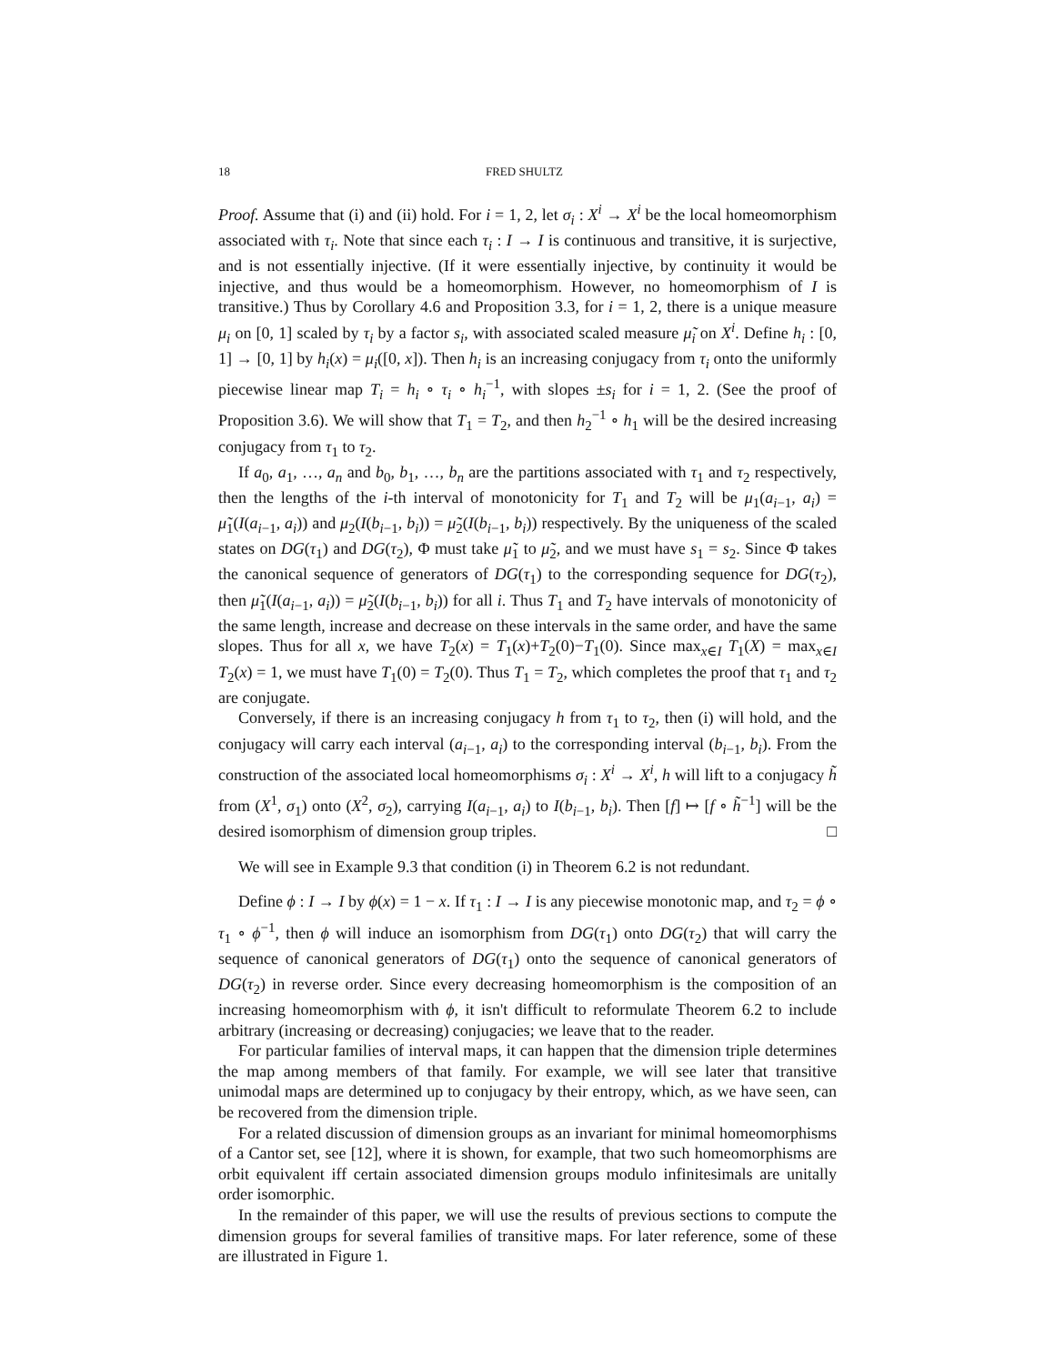18 FRED SHULTZ
Proof. Assume that (i) and (ii) hold. For i = 1, 2, let σ<sub>i</sub> : X<sup>i</sup> → X<sup>i</sup> be the local homeomorphism associated with τ<sub>i</sub>. Note that since each τ<sub>i</sub> : I → I is continuous and transitive, it is surjective, and is not essentially injective. (If it were essentially injective, by continuity it would be injective, and thus would be a homeomorphism. However, no homeomorphism of I is transitive.) Thus by Corollary 4.6 and Proposition 3.3, for i = 1, 2, there is a unique measure μ<sub>i</sub> on [0, 1] scaled by τ<sub>i</sub> by a factor s<sub>i</sub>, with associated scaled measure μ̃<sub>i</sub> on X<sup>i</sup>. Define h<sub>i</sub> : [0, 1] → [0, 1] by h<sub>i</sub>(x) = μ<sub>i</sub>([0, x]). Then h<sub>i</sub> is an increasing conjugacy from τ<sub>i</sub> onto the uniformly piecewise linear map T<sub>i</sub> = h<sub>i</sub> ∘ τ<sub>i</sub> ∘ h<sub>i</sub><sup>−1</sup>, with slopes ±s<sub>i</sub> for i = 1, 2. (See the proof of Proposition 3.6). We will show that T<sub>1</sub> = T<sub>2</sub>, and then h<sub>2</sub><sup>−1</sup> ∘ h<sub>1</sub> will be the desired increasing conjugacy from τ<sub>1</sub> to τ<sub>2</sub>.
If a<sub>0</sub>, a<sub>1</sub>, …, a<sub>n</sub> and b<sub>0</sub>, b<sub>1</sub>, …, b<sub>n</sub> are the partitions associated with τ<sub>1</sub> and τ<sub>2</sub> respectively, then the lengths of the i-th interval of monotonicity for T<sub>1</sub> and T<sub>2</sub> will be μ<sub>1</sub>(a<sub>i−1</sub>, a<sub>i</sub>) = μ̃<sub>1</sub>(I(a<sub>i−1</sub>, a<sub>i</sub>)) and μ<sub>2</sub>(I(b<sub>i−1</sub>, b<sub>i</sub>)) = μ̃<sub>2</sub>(I(b<sub>i−1</sub>, b<sub>i</sub>)) respectively. By the uniqueness of the scaled states on DG(τ<sub>1</sub>) and DG(τ<sub>2</sub>), Φ must take μ̃<sub>1</sub> to μ̃<sub>2</sub>, and we must have s<sub>1</sub> = s<sub>2</sub>. Since Φ takes the canonical sequence of generators of DG(τ<sub>1</sub>) to the corresponding sequence for DG(τ<sub>2</sub>), then μ̃<sub>1</sub>(I(a<sub>i−1</sub>, a<sub>i</sub>)) = μ̃<sub>2</sub>(I(b<sub>i−1</sub>, b<sub>i</sub>)) for all i. Thus T<sub>1</sub> and T<sub>2</sub> have intervals of monotonicity of the same length, increase and decrease on these intervals in the same order, and have the same slopes. Thus for all x, we have T<sub>2</sub>(x) = T<sub>1</sub>(x)+T<sub>2</sub>(0)−T<sub>1</sub>(0). Since max<sub>x∈I</sub> T<sub>1</sub>(X) = max<sub>x∈I</sub> T<sub>2</sub>(x) = 1, we must have T<sub>1</sub>(0) = T<sub>2</sub>(0). Thus T<sub>1</sub> = T<sub>2</sub>, which completes the proof that τ<sub>1</sub> and τ<sub>2</sub> are conjugate.
Conversely, if there is an increasing conjugacy h from τ<sub>1</sub> to τ<sub>2</sub>, then (i) will hold, and the conjugacy will carry each interval (a<sub>i−1</sub>, a<sub>i</sub>) to the corresponding interval (b<sub>i−1</sub>, b<sub>i</sub>). From the construction of the associated local homeomorphisms σ<sub>i</sub> : X<sup>i</sup> → X<sup>i</sup>, h will lift to a conjugacy h̃ from (X<sup>1</sup>, σ<sub>1</sub>) onto (X<sup>2</sup>, σ<sub>2</sub>), carrying I(a<sub>i−1</sub>, a<sub>i</sub>) to I(b<sub>i−1</sub>, b<sub>i</sub>). Then [f] ↦ [f ∘ h̃<sup>−1</sup>] will be the desired isomorphism of dimension group triples. □
We will see in Example 9.3 that condition (i) in Theorem 6.2 is not redundant.
Define ϕ : I → I by ϕ(x) = 1 − x. If τ<sub>1</sub> : I → I is any piecewise monotonic map, and τ<sub>2</sub> = ϕ ∘ τ<sub>1</sub> ∘ ϕ<sup>−1</sup>, then ϕ will induce an isomorphism from DG(τ<sub>1</sub>) onto DG(τ<sub>2</sub>) that will carry the sequence of canonical generators of DG(τ<sub>1</sub>) onto the sequence of canonical generators of DG(τ<sub>2</sub>) in reverse order. Since every decreasing homeomorphism is the composition of an increasing homeomorphism with ϕ, it isn't difficult to reformulate Theorem 6.2 to include arbitrary (increasing or decreasing) conjugacies; we leave that to the reader.
For particular families of interval maps, it can happen that the dimension triple determines the map among members of that family. For example, we will see later that transitive unimodal maps are determined up to conjugacy by their entropy, which, as we have seen, can be recovered from the dimension triple.
For a related discussion of dimension groups as an invariant for minimal homeomorphisms of a Cantor set, see [12], where it is shown, for example, that two such homeomorphisms are orbit equivalent iff certain associated dimension groups modulo infinitesimals are unitally order isomorphic.
In the remainder of this paper, we will use the results of previous sections to compute the dimension groups for several families of transitive maps. For later reference, some of these are illustrated in Figure 1.